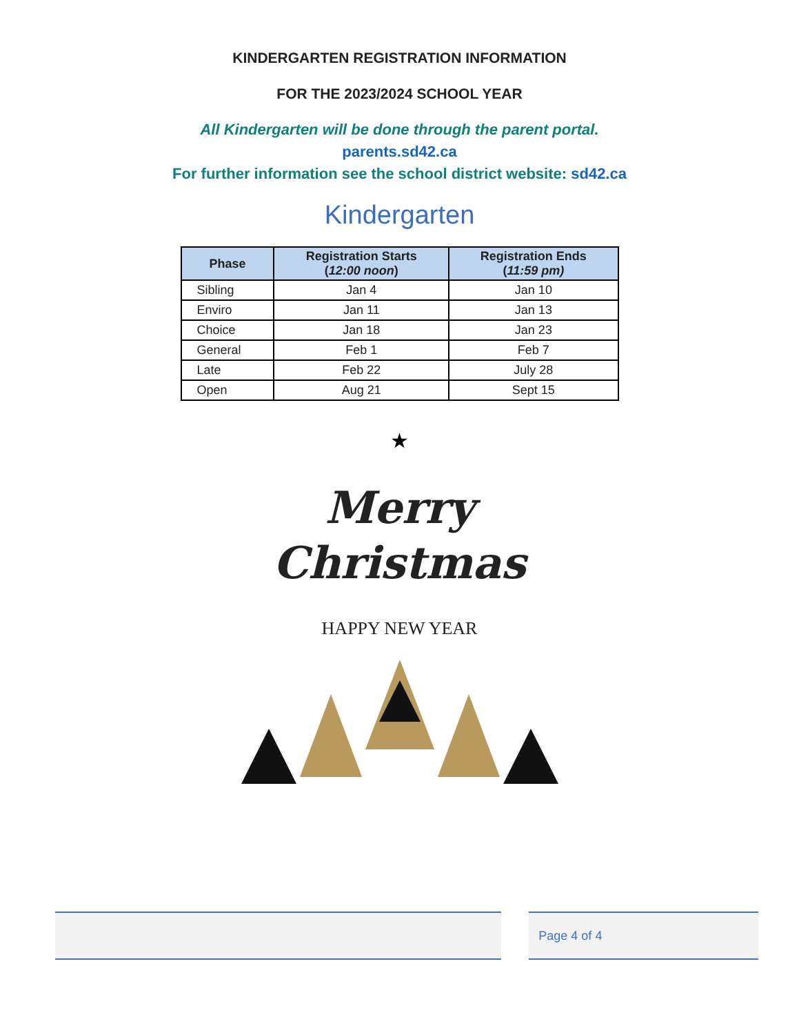KINDERGARTEN REGISTRATION INFORMATION
FOR THE 2023/2024 SCHOOL YEAR
All Kindergarten will be done through the parent portal.
parents.sd42.ca
For further information see the school district website: sd42.ca
Kindergarten
| Phase | Registration Starts ( 12:00 noon ) | Registration Ends ( 11:59 pm) |
| --- | --- | --- |
| Sibling | Jan 4 | Jan 10 |
| Enviro | Jan 11 | Jan 13 |
| Choice | Jan 18 | Jan 23 |
| General | Feb 1 | Feb 7 |
| Late | Feb 22 | July 28 |
| Open | Aug 21 | Sept 15 |
★
Merry
Christmas
HAPPY NEW YEAR
Page 4 of 4